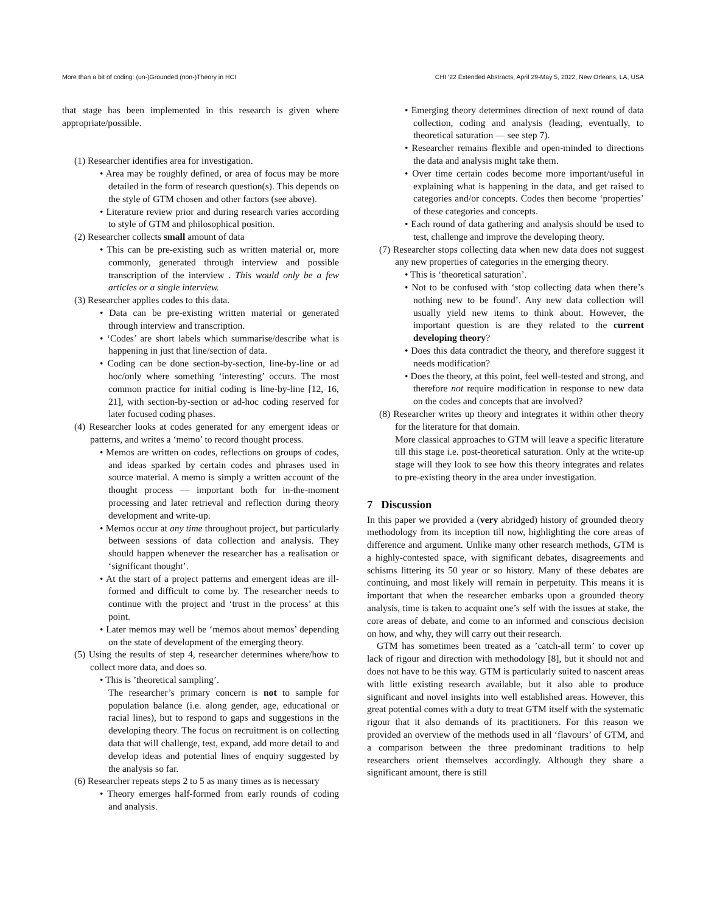More than a bit of coding: (un-)Grounded (non-)Theory in HCI CHI ’22 Extended Abstracts, April 29-May 5, 2022, New Orleans, LA, USA
that stage has been implemented in this research is given where appropriate/possible.
(1) Researcher identifies area for investigation.
• Area may be roughly defined, or area of focus may be more detailed in the form of research question(s). This depends on the style of GTM chosen and other factors (see above).
• Literature review prior and during research varies according to style of GTM and philosophical position.
(2) Researcher collects small amount of data
• This can be pre-existing such as written material or, more commonly, generated through interview and possible transcription of the interview . This would only be a few articles or a single interview.
(3) Researcher applies codes to this data.
• Data can be pre-existing written material or generated through interview and transcription.
• ‘Codes’ are short labels which summarise/describe what is happening in just that line/section of data.
• Coding can be done section-by-section, line-by-line or ad hoc/only where something ‘interesting’ occurs. The most common practice for initial coding is line-by-line [12, 16, 21], with section-by-section or ad-hoc coding reserved for later focused coding phases.
(4) Researcher looks at codes generated for any emergent ideas or patterns, and writes a ‘memo’ to record thought process.
• Memos are written on codes, reflections on groups of codes, and ideas sparked by certain codes and phrases used in source material. A memo is simply a written account of the thought process — important both for in-the-moment processing and later retrieval and reflection during theory development and write-up.
• Memos occur at any time throughout project, but particularly between sessions of data collection and analysis. They should happen whenever the researcher has a realisation or ‘significant thought’.
• At the start of a project patterns and emergent ideas are ill-formed and difficult to come by. The researcher needs to continue with the project and ‘trust in the process’ at this point.
• Later memos may well be ‘memos about memos’ depending on the state of development of the emerging theory.
(5) Using the results of step 4, researcher determines where/how to collect more data, and does so.
• This is ’theoretical sampling’.
The researcher’s primary concern is not to sample for population balance (i.e. along gender, age, educational or racial lines), but to respond to gaps and suggestions in the developing theory. The focus on recruitment is on collecting data that will challenge, test, expand, add more detail to and develop ideas and potential lines of enquiry suggested by the analysis so far.
(6) Researcher repeats steps 2 to 5 as many times as is necessary
• Theory emerges half-formed from early rounds of coding and analysis.
• Emerging theory determines direction of next round of data collection, coding and analysis (leading, eventually, to theoretical saturation — see step 7).
• Researcher remains flexible and open-minded to directions the data and analysis might take them.
• Over time certain codes become more important/useful in explaining what is happening in the data, and get raised to categories and/or concepts. Codes then become ‘properties’ of these categories and concepts.
• Each round of data gathering and analysis should be used to test, challenge and improve the developing theory.
(7) Researcher stops collecting data when new data does not suggest any new properties of categories in the emerging theory.
• This is ‘theoretical saturation’.
• Not to be confused with ‘stop collecting data when there’s nothing new to be found’. Any new data collection will usually yield new items to think about. However, the important question is are they related to the current developing theory?
• Does this data contradict the theory, and therefore suggest it needs modification?
• Does the theory, at this point, feel well-tested and strong, and therefore not require modification in response to new data on the codes and concepts that are involved?
(8) Researcher writes up theory and integrates it within other theory for the literature for that domain.
More classical approaches to GTM will leave a specific literature till this stage i.e. post-theoretical saturation. Only at the write-up stage will they look to see how this theory integrates and relates to pre-existing theory in the area under investigation.
7 Discussion
In this paper we provided a (very abridged) history of grounded theory methodology from its inception till now, highlighting the core areas of difference and argument. Unlike many other research methods, GTM is a highly-contested space, with significant debates, disagreements and schisms littering its 50 year or so history. Many of these debates are continuing, and most likely will remain in perpetuity. This means it is important that when the researcher embarks upon a grounded theory analysis, time is taken to acquaint one’s self with the issues at stake, the core areas of debate, and come to an informed and conscious decision on how, and why, they will carry out their research.
GTM has sometimes been treated as a ’catch-all term’ to cover up lack of rigour and direction with methodology [8], but it should not and does not have to be this way. GTM is particularly suited to nascent areas with little existing research available, but it also able to produce significant and novel insights into well established areas. However, this great potential comes with a duty to treat GTM itself with the systematic rigour that it also demands of its practitioners. For this reason we provided an overview of the methods used in all ‘flavours’ of GTM, and a comparison between the three predominant traditions to help researchers orient themselves accordingly. Although they share a significant amount, there is still